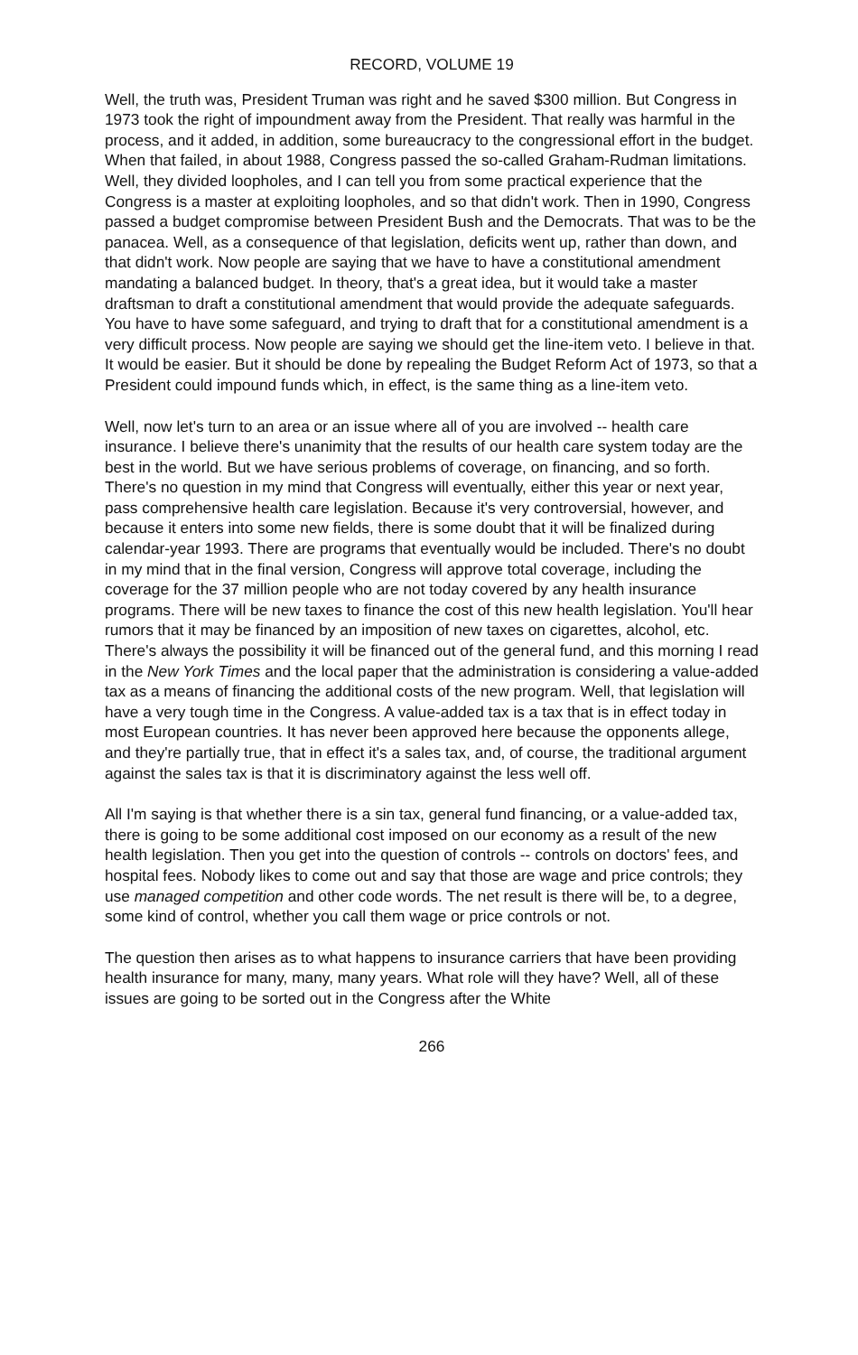RECORD, VOLUME 19
Well, the truth was, President Truman was right and he saved $300 million. But Congress in 1973 took the right of impoundment away from the President. That really was harmful in the process, and it added, in addition, some bureaucracy to the congressional effort in the budget. When that failed, in about 1988, Congress passed the so-called Graham-Rudman limitations. Well, they divided loopholes, and I can tell you from some practical experience that the Congress is a master at exploiting loopholes, and so that didn't work. Then in 1990, Congress passed a budget compromise between President Bush and the Democrats. That was to be the panacea. Well, as a consequence of that legislation, deficits went up, rather than down, and that didn't work. Now people are saying that we have to have a constitutional amendment mandating a balanced budget. In theory, that's a great idea, but it would take a master draftsman to draft a constitutional amendment that would provide the adequate safeguards. You have to have some safeguard, and trying to draft that for a constitutional amendment is a very difficult process. Now people are saying we should get the line-item veto. I believe in that. It would be easier. But it should be done by repealing the Budget Reform Act of 1973, so that a President could impound funds which, in effect, is the same thing as a line-item veto.
Well, now let's turn to an area or an issue where all of you are involved -- health care insurance. I believe there's unanimity that the results of our health care system today are the best in the world. But we have serious problems of coverage, on financing, and so forth. There's no question in my mind that Congress will eventually, either this year or next year, pass comprehensive health care legislation. Because it's very controversial, however, and because it enters into some new fields, there is some doubt that it will be finalized during calendar-year 1993. There are programs that eventually would be included. There's no doubt in my mind that in the final version, Congress will approve total coverage, including the coverage for the 37 million people who are not today covered by any health insurance programs. There will be new taxes to finance the cost of this new health legislation. You'll hear rumors that it may be financed by an imposition of new taxes on cigarettes, alcohol, etc. There's always the possibility it will be financed out of the general fund, and this morning I read in the New York Times and the local paper that the administration is considering a value-added tax as a means of financing the additional costs of the new program. Well, that legislation will have a very tough time in the Congress. A value-added tax is a tax that is in effect today in most European countries. It has never been approved here because the opponents allege, and they're partially true, that in effect it's a sales tax, and, of course, the traditional argument against the sales tax is that it is discriminatory against the less well off.
All I'm saying is that whether there is a sin tax, general fund financing, or a value-added tax, there is going to be some additional cost imposed on our economy as a result of the new health legislation. Then you get into the question of controls -- controls on doctors' fees, and hospital fees. Nobody likes to come out and say that those are wage and price controls; they use managed competition and other code words. The net result is there will be, to a degree, some kind of control, whether you call them wage or price controls or not.
The question then arises as to what happens to insurance carriers that have been providing health insurance for many, many, many years. What role will they have? Well, all of these issues are going to be sorted out in the Congress after the White
266